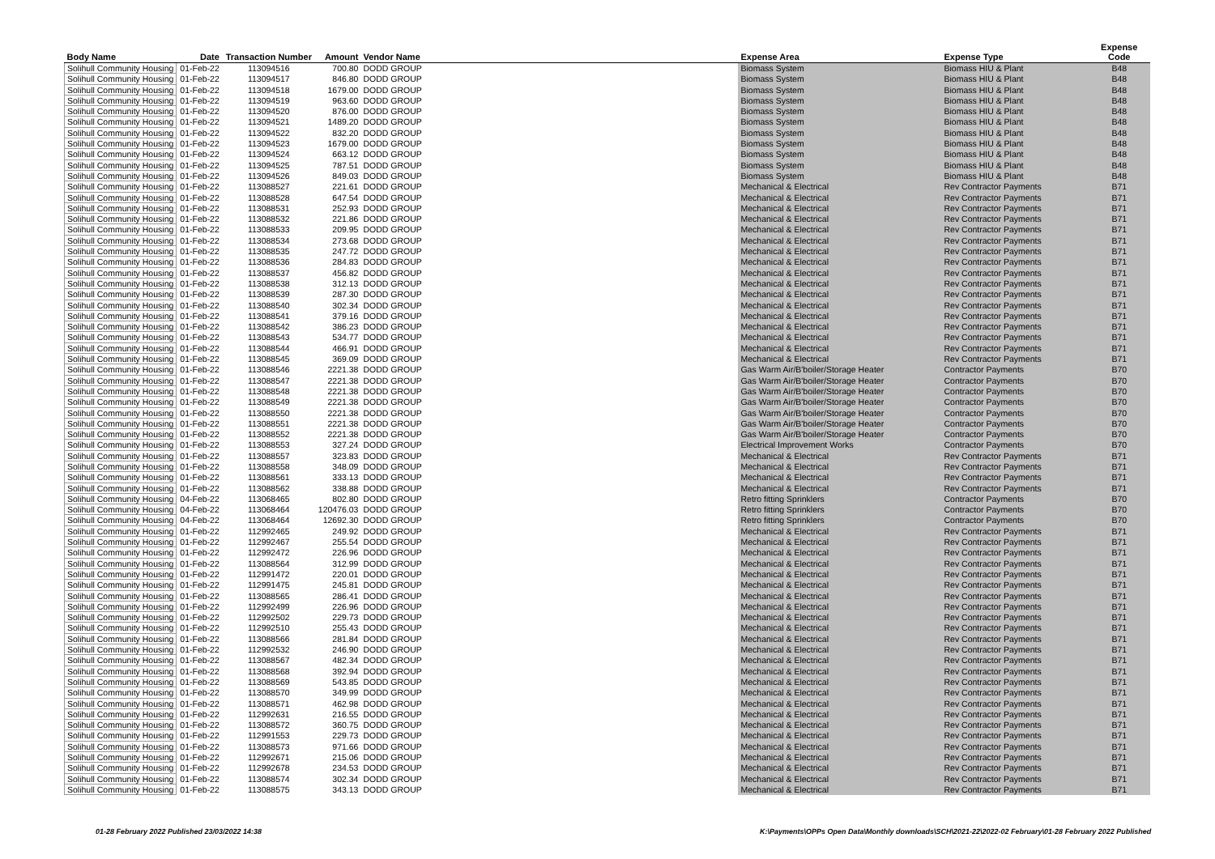| Body Name | Date | Transaction Number | Amount | Vendor Name | Expense Area | Expense Type | Expense Code |
| --- | --- | --- | --- | --- | --- | --- | --- |
| Solihull Community Housing | 01-Feb-22 | 113094516 | 700.80 | DODD GROUP | Biomass System | Biomass HIU & Plant | B48 |
| Solihull Community Housing | 01-Feb-22 | 113094517 | 846.80 | DODD GROUP | Biomass System | Biomass HIU & Plant | B48 |
| Solihull Community Housing | 01-Feb-22 | 113094518 | 1679.00 | DODD GROUP | Biomass System | Biomass HIU & Plant | B48 |
| Solihull Community Housing | 01-Feb-22 | 113094519 | 963.60 | DODD GROUP | Biomass System | Biomass HIU & Plant | B48 |
| Solihull Community Housing | 01-Feb-22 | 113094520 | 876.00 | DODD GROUP | Biomass System | Biomass HIU & Plant | B48 |
| Solihull Community Housing | 01-Feb-22 | 113094521 | 1489.20 | DODD GROUP | Biomass System | Biomass HIU & Plant | B48 |
| Solihull Community Housing | 01-Feb-22 | 113094522 | 832.20 | DODD GROUP | Biomass System | Biomass HIU & Plant | B48 |
| Solihull Community Housing | 01-Feb-22 | 113094523 | 1679.00 | DODD GROUP | Biomass System | Biomass HIU & Plant | B48 |
| Solihull Community Housing | 01-Feb-22 | 113094524 | 663.12 | DODD GROUP | Biomass System | Biomass HIU & Plant | B48 |
| Solihull Community Housing | 01-Feb-22 | 113094525 | 787.51 | DODD GROUP | Biomass System | Biomass HIU & Plant | B48 |
| Solihull Community Housing | 01-Feb-22 | 113094526 | 849.03 | DODD GROUP | Biomass System | Biomass HIU & Plant | B48 |
| Solihull Community Housing | 01-Feb-22 | 113088527 | 221.61 | DODD GROUP | Mechanical & Electrical | Rev Contractor Payments | B71 |
| Solihull Community Housing | 01-Feb-22 | 113088528 | 647.54 | DODD GROUP | Mechanical & Electrical | Rev Contractor Payments | B71 |
| Solihull Community Housing | 01-Feb-22 | 113088531 | 252.93 | DODD GROUP | Mechanical & Electrical | Rev Contractor Payments | B71 |
| Solihull Community Housing | 01-Feb-22 | 113088532 | 221.86 | DODD GROUP | Mechanical & Electrical | Rev Contractor Payments | B71 |
| Solihull Community Housing | 01-Feb-22 | 113088533 | 209.95 | DODD GROUP | Mechanical & Electrical | Rev Contractor Payments | B71 |
| Solihull Community Housing | 01-Feb-22 | 113088534 | 273.68 | DODD GROUP | Mechanical & Electrical | Rev Contractor Payments | B71 |
| Solihull Community Housing | 01-Feb-22 | 113088535 | 247.72 | DODD GROUP | Mechanical & Electrical | Rev Contractor Payments | B71 |
| Solihull Community Housing | 01-Feb-22 | 113088536 | 284.83 | DODD GROUP | Mechanical & Electrical | Rev Contractor Payments | B71 |
| Solihull Community Housing | 01-Feb-22 | 113088537 | 456.82 | DODD GROUP | Mechanical & Electrical | Rev Contractor Payments | B71 |
| Solihull Community Housing | 01-Feb-22 | 113088538 | 312.13 | DODD GROUP | Mechanical & Electrical | Rev Contractor Payments | B71 |
| Solihull Community Housing | 01-Feb-22 | 113088539 | 287.30 | DODD GROUP | Mechanical & Electrical | Rev Contractor Payments | B71 |
| Solihull Community Housing | 01-Feb-22 | 113088540 | 302.34 | DODD GROUP | Mechanical & Electrical | Rev Contractor Payments | B71 |
| Solihull Community Housing | 01-Feb-22 | 113088541 | 379.16 | DODD GROUP | Mechanical & Electrical | Rev Contractor Payments | B71 |
| Solihull Community Housing | 01-Feb-22 | 113088542 | 386.23 | DODD GROUP | Mechanical & Electrical | Rev Contractor Payments | B71 |
| Solihull Community Housing | 01-Feb-22 | 113088543 | 534.77 | DODD GROUP | Mechanical & Electrical | Rev Contractor Payments | B71 |
| Solihull Community Housing | 01-Feb-22 | 113088544 | 466.91 | DODD GROUP | Mechanical & Electrical | Rev Contractor Payments | B71 |
| Solihull Community Housing | 01-Feb-22 | 113088545 | 369.09 | DODD GROUP | Mechanical & Electrical | Rev Contractor Payments | B71 |
| Solihull Community Housing | 01-Feb-22 | 113088546 | 2221.38 | DODD GROUP | Gas Warm Air/B'boiler/Storage Heater | Contractor Payments | B70 |
| Solihull Community Housing | 01-Feb-22 | 113088547 | 2221.38 | DODD GROUP | Gas Warm Air/B'boiler/Storage Heater | Contractor Payments | B70 |
| Solihull Community Housing | 01-Feb-22 | 113088548 | 2221.38 | DODD GROUP | Gas Warm Air/B'boiler/Storage Heater | Contractor Payments | B70 |
| Solihull Community Housing | 01-Feb-22 | 113088549 | 2221.38 | DODD GROUP | Gas Warm Air/B'boiler/Storage Heater | Contractor Payments | B70 |
| Solihull Community Housing | 01-Feb-22 | 113088550 | 2221.38 | DODD GROUP | Gas Warm Air/B'boiler/Storage Heater | Contractor Payments | B70 |
| Solihull Community Housing | 01-Feb-22 | 113088551 | 2221.38 | DODD GROUP | Gas Warm Air/B'boiler/Storage Heater | Contractor Payments | B70 |
| Solihull Community Housing | 01-Feb-22 | 113088552 | 2221.38 | DODD GROUP | Gas Warm Air/B'boiler/Storage Heater | Contractor Payments | B70 |
| Solihull Community Housing | 01-Feb-22 | 113088553 | 327.24 | DODD GROUP | Electrical Improvement Works | Contractor Payments | B70 |
| Solihull Community Housing | 01-Feb-22 | 113088557 | 323.83 | DODD GROUP | Mechanical & Electrical | Rev Contractor Payments | B71 |
| Solihull Community Housing | 01-Feb-22 | 113088558 | 348.09 | DODD GROUP | Mechanical & Electrical | Rev Contractor Payments | B71 |
| Solihull Community Housing | 01-Feb-22 | 113088561 | 333.13 | DODD GROUP | Mechanical & Electrical | Rev Contractor Payments | B71 |
| Solihull Community Housing | 01-Feb-22 | 113088562 | 338.88 | DODD GROUP | Mechanical & Electrical | Rev Contractor Payments | B71 |
| Solihull Community Housing | 04-Feb-22 | 113068465 | 802.80 | DODD GROUP | Retro fitting Sprinklers | Contractor Payments | B70 |
| Solihull Community Housing | 04-Feb-22 | 113068464 | 120476.03 | DODD GROUP | Retro fitting Sprinklers | Contractor Payments | B70 |
| Solihull Community Housing | 04-Feb-22 | 113068464 | 12692.30 | DODD GROUP | Retro fitting Sprinklers | Contractor Payments | B70 |
| Solihull Community Housing | 01-Feb-22 | 112992465 | 249.92 | DODD GROUP | Mechanical & Electrical | Rev Contractor Payments | B71 |
| Solihull Community Housing | 01-Feb-22 | 112992467 | 255.54 | DODD GROUP | Mechanical & Electrical | Rev Contractor Payments | B71 |
| Solihull Community Housing | 01-Feb-22 | 112992472 | 226.96 | DODD GROUP | Mechanical & Electrical | Rev Contractor Payments | B71 |
| Solihull Community Housing | 01-Feb-22 | 113088564 | 312.99 | DODD GROUP | Mechanical & Electrical | Rev Contractor Payments | B71 |
| Solihull Community Housing | 01-Feb-22 | 112991472 | 220.01 | DODD GROUP | Mechanical & Electrical | Rev Contractor Payments | B71 |
| Solihull Community Housing | 01-Feb-22 | 112991475 | 245.81 | DODD GROUP | Mechanical & Electrical | Rev Contractor Payments | B71 |
| Solihull Community Housing | 01-Feb-22 | 113088565 | 286.41 | DODD GROUP | Mechanical & Electrical | Rev Contractor Payments | B71 |
| Solihull Community Housing | 01-Feb-22 | 112992499 | 226.96 | DODD GROUP | Mechanical & Electrical | Rev Contractor Payments | B71 |
| Solihull Community Housing | 01-Feb-22 | 112992502 | 229.73 | DODD GROUP | Mechanical & Electrical | Rev Contractor Payments | B71 |
| Solihull Community Housing | 01-Feb-22 | 112992510 | 255.43 | DODD GROUP | Mechanical & Electrical | Rev Contractor Payments | B71 |
| Solihull Community Housing | 01-Feb-22 | 113088566 | 281.84 | DODD GROUP | Mechanical & Electrical | Rev Contractor Payments | B71 |
| Solihull Community Housing | 01-Feb-22 | 112992532 | 246.90 | DODD GROUP | Mechanical & Electrical | Rev Contractor Payments | B71 |
| Solihull Community Housing | 01-Feb-22 | 113088567 | 482.34 | DODD GROUP | Mechanical & Electrical | Rev Contractor Payments | B71 |
| Solihull Community Housing | 01-Feb-22 | 113088568 | 392.94 | DODD GROUP | Mechanical & Electrical | Rev Contractor Payments | B71 |
| Solihull Community Housing | 01-Feb-22 | 113088569 | 543.85 | DODD GROUP | Mechanical & Electrical | Rev Contractor Payments | B71 |
| Solihull Community Housing | 01-Feb-22 | 113088570 | 349.99 | DODD GROUP | Mechanical & Electrical | Rev Contractor Payments | B71 |
| Solihull Community Housing | 01-Feb-22 | 113088571 | 462.98 | DODD GROUP | Mechanical & Electrical | Rev Contractor Payments | B71 |
| Solihull Community Housing | 01-Feb-22 | 112992631 | 216.55 | DODD GROUP | Mechanical & Electrical | Rev Contractor Payments | B71 |
| Solihull Community Housing | 01-Feb-22 | 113088572 | 360.75 | DODD GROUP | Mechanical & Electrical | Rev Contractor Payments | B71 |
| Solihull Community Housing | 01-Feb-22 | 112991553 | 229.73 | DODD GROUP | Mechanical & Electrical | Rev Contractor Payments | B71 |
| Solihull Community Housing | 01-Feb-22 | 113088573 | 971.66 | DODD GROUP | Mechanical & Electrical | Rev Contractor Payments | B71 |
| Solihull Community Housing | 01-Feb-22 | 112992671 | 215.06 | DODD GROUP | Mechanical & Electrical | Rev Contractor Payments | B71 |
| Solihull Community Housing | 01-Feb-22 | 112992678 | 234.53 | DODD GROUP | Mechanical & Electrical | Rev Contractor Payments | B71 |
| Solihull Community Housing | 01-Feb-22 | 113088574 | 302.34 | DODD GROUP | Mechanical & Electrical | Rev Contractor Payments | B71 |
| Solihull Community Housing | 01-Feb-22 | 113088575 | 343.13 | DODD GROUP | Mechanical & Electrical | Rev Contractor Payments | B71 |
01-28 February 2022 Published 23/03/2022 14:38
K:\Payments\OPPs Open Data\Monthly downloads\SCH\2021-22\2022-02 February\01-28 February 2022 Published